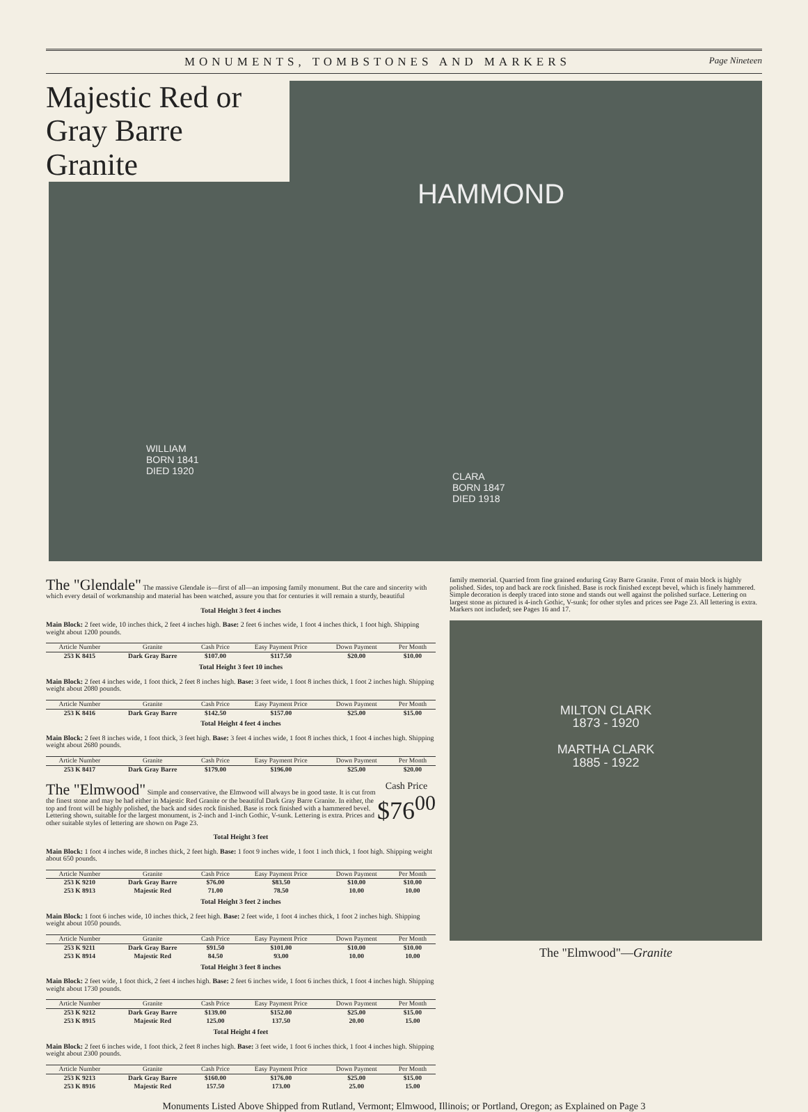MONUMENTS, TOMBSTONES AND MARKERS Page Nineteen
HAMMOND
WILLIAM
BORN 1841
DIED 1920
CLARA
BORN 1847
DIED 1918
Majestic Red or Gray Barre Granite
The "Glendale" The massive Glendale is—first of all—an imposing family monument. But the care and sincerity with which every detail of workmanship and material has been watched, assure you that for centuries it will remain a sturdy, beautiful
Total Height 3 feet 4 inches
Main Block: 2 feet wide, 10 inches thick, 2 feet 4 inches high. Base: 2 feet 6 inches wide, 1 foot 4 inches thick, 1 foot high. Shipping weight about 1200 pounds.
| Article Number | Granite | Cash Price | Easy Payment Price | Down Payment | Per Month |
| --- | --- | --- | --- | --- | --- |
| 253 K 8415 | Dark Gray Barre | $107.00 | $117.50 | $20.00 | $10.00 |
Total Height 3 feet 10 inches
Main Block: 2 feet 4 inches wide, 1 foot thick, 2 feet 8 inches high. Base: 3 feet wide, 1 foot 8 inches thick, 1 foot 2 inches high. Shipping weight about 2080 pounds.
| Article Number | Granite | Cash Price | Easy Payment Price | Down Payment | Per Month |
| --- | --- | --- | --- | --- | --- |
| 253 K 8416 | Dark Gray Barre | $142.50 | $157.00 | $25.00 | $15.00 |
Total Height 4 feet 4 inches
Main Block: 2 feet 8 inches wide, 1 foot thick, 3 feet high. Base: 3 feet 4 inches wide, 1 foot 8 inches thick, 1 foot 4 inches high. Shipping weight about 2680 pounds.
| Article Number | Granite | Cash Price | Easy Payment Price | Down Payment | Per Month |
| --- | --- | --- | --- | --- | --- |
| 253 K 8417 | Dark Gray Barre | $179.00 | $196.00 | $25.00 | $20.00 |
The "Elmwood" Cash Price
$76<sup>00</sup> Simple and conservative, the Elmwood will always be in good taste. It is cut from the finest stone and may be had either in Majestic Red Granite or the beautiful Dark Gray Barre Granite. In either, the top and front will be highly polished, the back and sides rock finished. Base is rock finished with a hammered bevel. Lettering shown, suitable for the largest monument, is 2-inch and 1-inch Gothic, V-sunk. Lettering is extra. Prices and other suitable styles of lettering are shown on Page 23.
Total Height 3 feet
Main Block: 1 foot 4 inches wide, 8 inches thick, 2 feet high. Base: 1 foot 9 inches wide, 1 foot 1 inch thick, 1 foot high. Shipping weight about 650 pounds.
| Article Number | Granite | Cash Price | Easy Payment Price | Down Payment | Per Month |
| --- | --- | --- | --- | --- | --- |
| 253 K 9210 | Dark Gray Barre | $76.00 | $83.50 | $10.00 | $10.00 |
| 253 K 8913 | Majestic Red | 71.00 | 78.50 | 10.00 | 10.00 |
Total Height 3 feet 2 inches
Main Block: 1 foot 6 inches wide, 10 inches thick, 2 feet high. Base: 2 feet wide, 1 foot 4 inches thick, 1 foot 2 inches high. Shipping weight about 1050 pounds.
| Article Number | Granite | Cash Price | Easy Payment Price | Down Payment | Per Month |
| --- | --- | --- | --- | --- | --- |
| 253 K 9211 | Dark Gray Barre | $91.50 | $101.00 | $10.00 | $10.00 |
| 253 K 8914 | Majestic Red | 84.50 | 93.00 | 10.00 | 10.00 |
Total Height 3 feet 8 inches
Main Block: 2 feet wide, 1 foot thick, 2 feet 4 inches high. Base: 2 feet 6 inches wide, 1 foot 6 inches thick, 1 foot 4 inches high. Shipping weight about 1730 pounds.
| Article Number | Granite | Cash Price | Easy Payment Price | Down Payment | Per Month |
| --- | --- | --- | --- | --- | --- |
| 253 K 9212 | Dark Gray Barre | $139.00 | $152.00 | $25.00 | $15.00 |
| 253 K 8915 | Majestic Red | 125.00 | 137.50 | 20.00 | 15.00 |
Total Height 4 feet
Main Block: 2 feet 6 inches wide, 1 foot thick, 2 feet 8 inches high. Base: 3 feet wide, 1 foot 6 inches thick, 1 foot 4 inches high. Shipping weight about 2300 pounds.
| Article Number | Granite | Cash Price | Easy Payment Price | Down Payment | Per Month |
| --- | --- | --- | --- | --- | --- |
| 253 K 9213 | Dark Gray Barre | $160.00 | $176.00 | $25.00 | $15.00 |
| 253 K 8916 | Majestic Red | 157.50 | 173.00 | 25.00 | 15.00 |
family memorial. Quarried from fine grained enduring Gray Barre Granite. Front of main block is highly polished. Sides, top and back are rock finished. Base is rock finished except bevel, which is finely hammered. Simple decoration is deeply traced into stone and stands out well against the polished surface. Lettering on largest stone as pictured is 4-inch Gothic, V-sunk; for other styles and prices see Page 23. All lettering is extra. Markers not included; see Pages 16 and 17.
MILTON CLARK
1873 - 1920
MARTHA CLARK
1885 - 1922
The "Elmwood"—Granite
Monuments Listed Above Shipped from Rutland, Vermont; Elmwood, Illinois; or Portland, Oregon; as Explained on Page 3